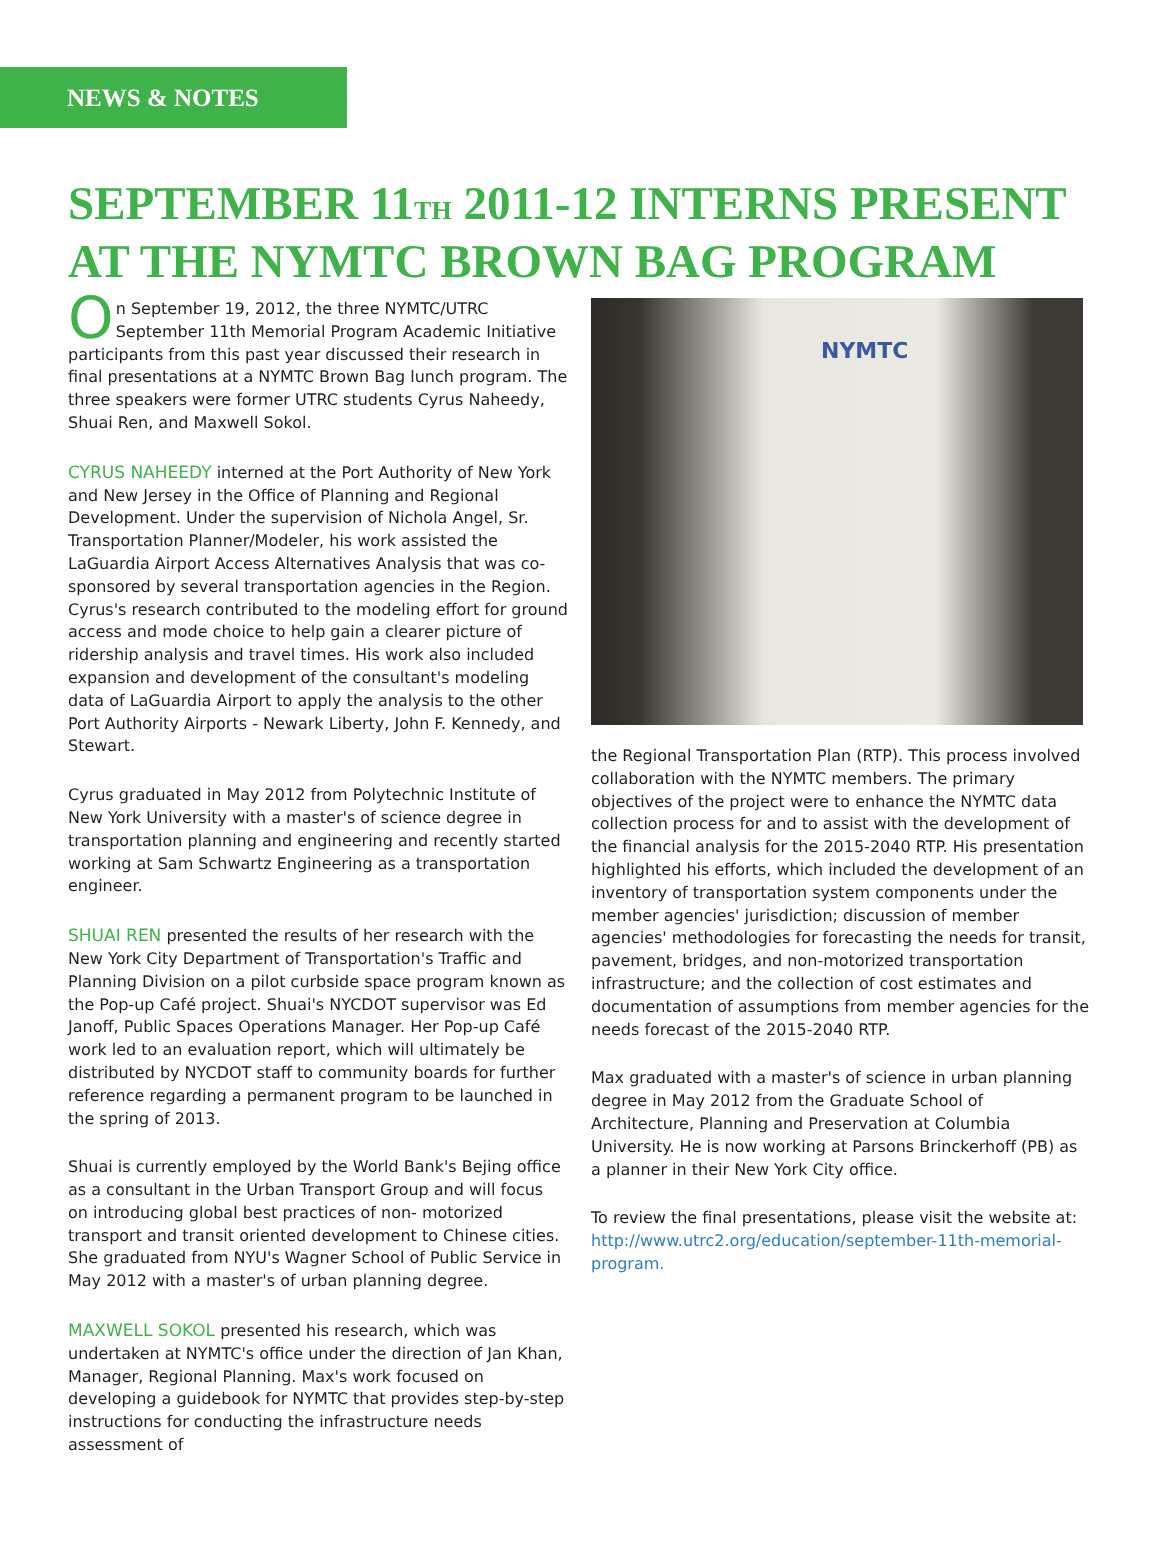NEWS & NOTES
SEPTEMBER 11TH 2011-12 INTERNS PRESENT AT THE NYMTC BROWN BAG PROGRAM
On September 19, 2012, the three NYMTC/UTRC September 11th Memorial Program Academic Initiative participants from this past year discussed their research in final presentations at a NYMTC Brown Bag lunch program. The three speakers were former UTRC students Cyrus Naheedy, Shuai Ren, and Maxwell Sokol.
CYRUS NAHEEDY interned at the Port Authority of New York and New Jersey in the Office of Planning and Regional Development. Under the supervision of Nichola Angel, Sr. Transportation Planner/Modeler, his work assisted the LaGuardia Airport Access Alternatives Analysis that was co-sponsored by several transportation agencies in the Region. Cyrus's research contributed to the modeling effort for ground access and mode choice to help gain a clearer picture of ridership analysis and travel times. His work also included expansion and development of the consultant's modeling data of LaGuardia Airport to apply the analysis to the other Port Authority Airports - Newark Liberty, John F. Kennedy, and Stewart.
Cyrus graduated in May 2012 from Polytechnic Institute of New York University with a master's of science degree in transportation planning and engineering and recently started working at Sam Schwartz Engineering as a transportation engineer.
SHUAI REN presented the results of her research with the New York City Department of Transportation's Traffic and Planning Division on a pilot curbside space program known as the Pop-up Café project. Shuai's NYCDOT supervisor was Ed Janoff, Public Spaces Operations Manager. Her Pop-up Café work led to an evaluation report, which will ultimately be distributed by NYCDOT staff to community boards for further reference regarding a permanent program to be launched in the spring of 2013.
Shuai is currently employed by the World Bank's Bejing office as a consultant in the Urban Transport Group and will focus on introducing global best practices of non- motorized transport and transit oriented development to Chinese cities. She graduated from NYU's Wagner School of Public Service in May 2012 with a master's of urban planning degree.
MAXWELL SOKOL presented his research, which was undertaken at NYMTC's office under the direction of Jan Khan, Manager, Regional Planning. Max's work focused on developing a guidebook for NYMTC that provides step-by-step instructions for conducting the infrastructure needs assessment of
NYMTC
the Regional Transportation Plan (RTP). This process involved collaboration with the NYMTC members. The primary objectives of the project were to enhance the NYMTC data collection process for and to assist with the development of the financial analysis for the 2015-2040 RTP. His presentation highlighted his efforts, which included the development of an inventory of transportation system components under the member agencies' jurisdiction; discussion of member agencies' methodologies for forecasting the needs for transit, pavement, bridges, and non-motorized transportation infrastructure; and the collection of cost estimates and documentation of assumptions from member agencies for the needs forecast of the 2015-2040 RTP.
Max graduated with a master's of science in urban planning degree in May 2012 from the Graduate School of Architecture, Planning and Preservation at Columbia University. He is now working at Parsons Brinckerhoff (PB) as a planner in their New York City office.
To review the final presentations, please visit the website at: http://www.utrc2.org/education/september-11th-memorial-program.